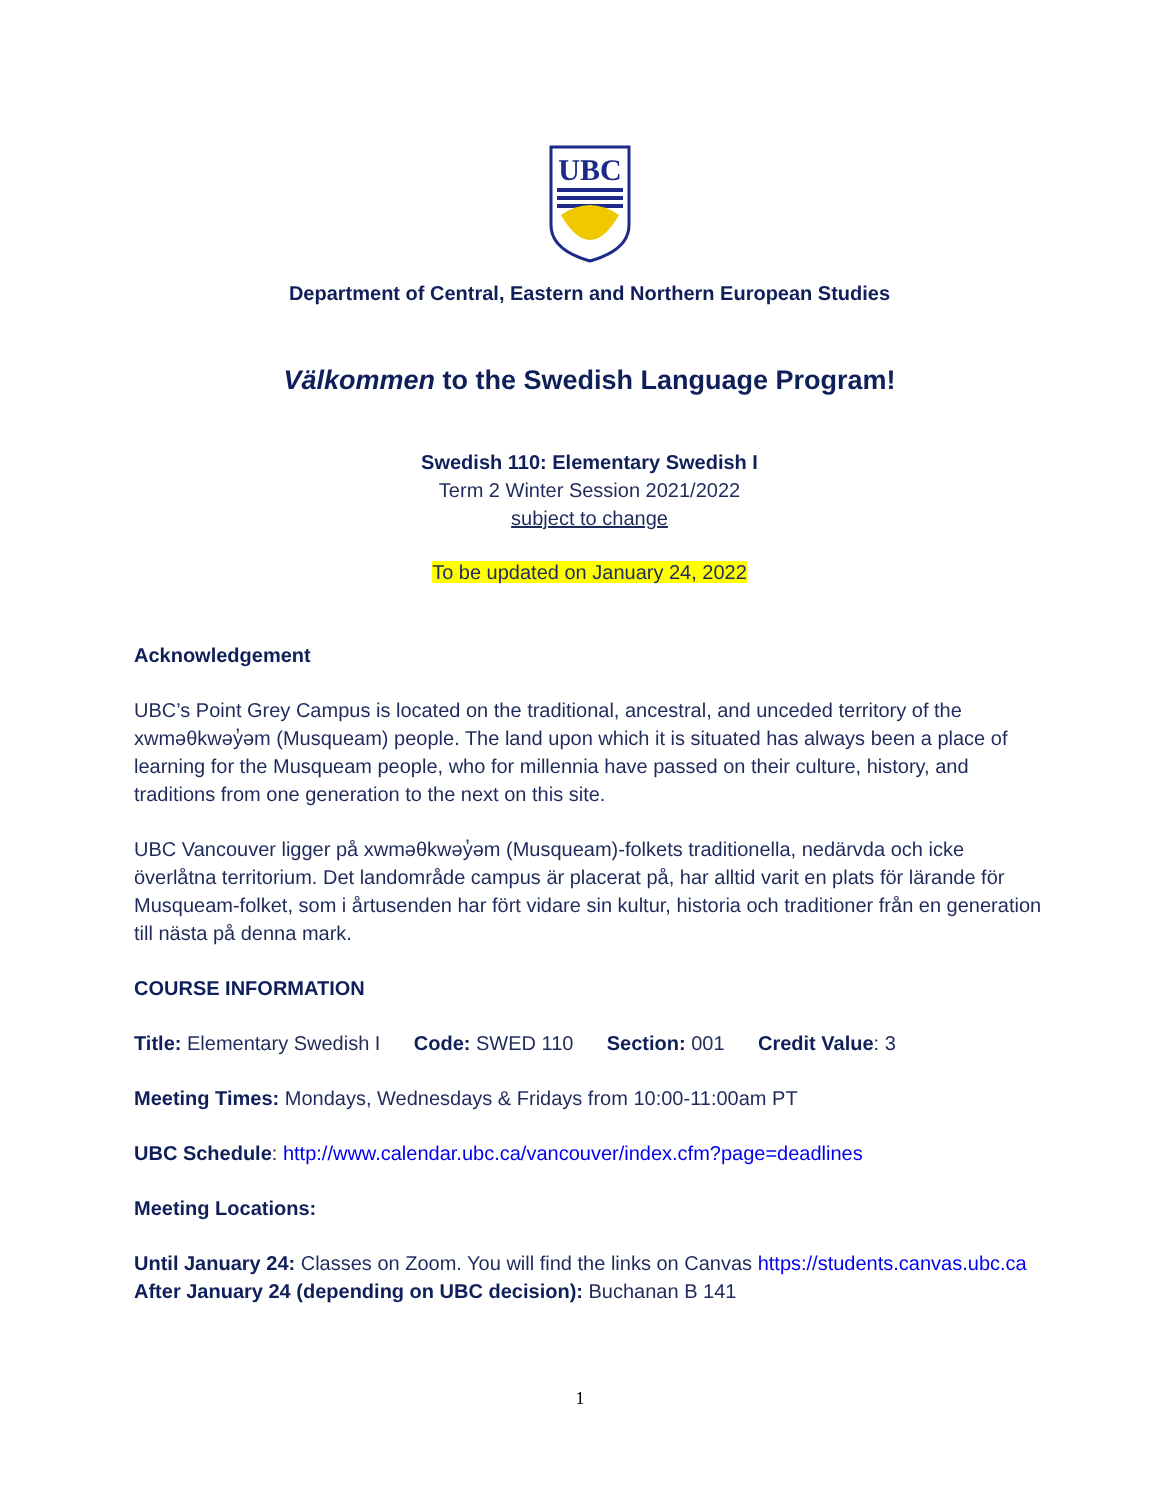UBC
Department of Central, Eastern and Northern European Studies
Välkommen to the Swedish Language Program!
Swedish 110: Elementary Swedish I
Term 2 Winter Session 2021/2022
subject to change
To be updated on January 24, 2022
Acknowledgement
UBC’s Point Grey Campus is located on the traditional, ancestral, and unceded territory of the xwməθkwəy̓əm (Musqueam) people. The land upon which it is situated has always been a place of learning for the Musqueam people, who for millennia have passed on their culture, history, and traditions from one generation to the next on this site.
UBC Vancouver ligger på xwməθkwəy̓əm (Musqueam)-folkets traditionella, nedärvda och icke överlåtna territorium. Det landområde campus är placerat på, har alltid varit en plats för lärande för Musqueam-folket, som i årtusenden har fört vidare sin kultur, historia och traditioner från en generation till nästa på denna mark.
COURSE INFORMATION
Title: Elementary Swedish I Code: SWED 110 Section: 001 Credit Value: 3
Meeting Times: Mondays, Wednesdays & Fridays from 10:00-11:00am PT
UBC Schedule: http://www.calendar.ubc.ca/vancouver/index.cfm?page=deadlines
Meeting Locations:
Until January 24: Classes on Zoom. You will find the links on Canvas https://students.canvas.ubc.ca
After January 24 (depending on UBC decision): Buchanan B 141
1